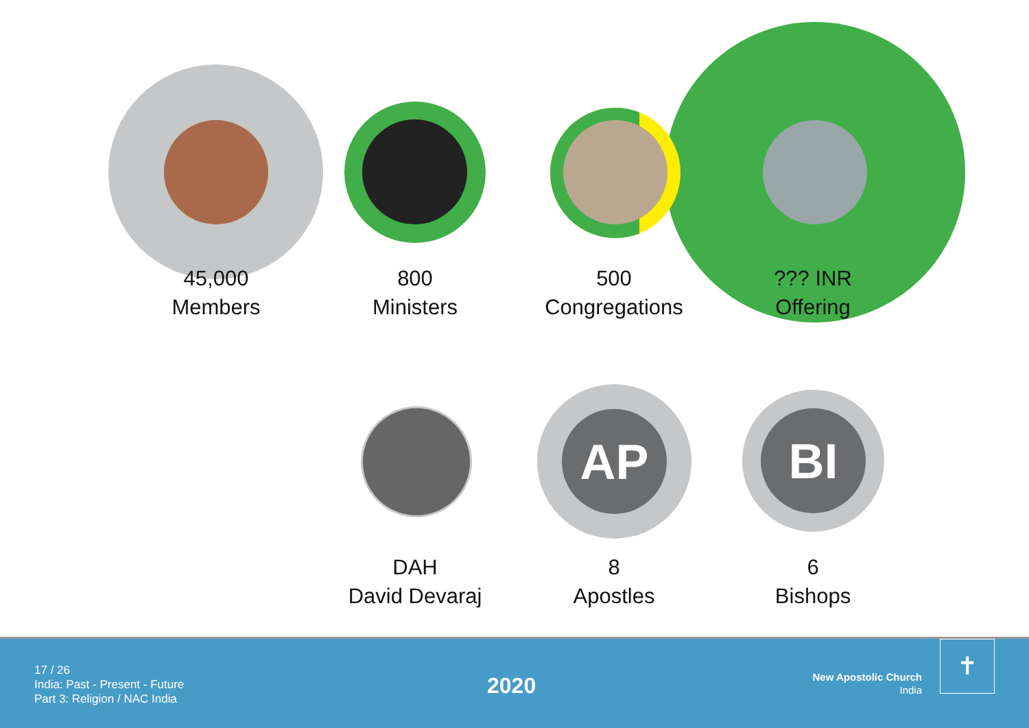45,000
Members
800
Ministers
500
Congregations
??? INR
Offering
AP BI
DAH
David Devaraj
8
Apostles
6
Bishops
17 / 26
India: Past - Present - Future
Part 3: Religion / NAC India
2020
New Apostolic Church
India
✝